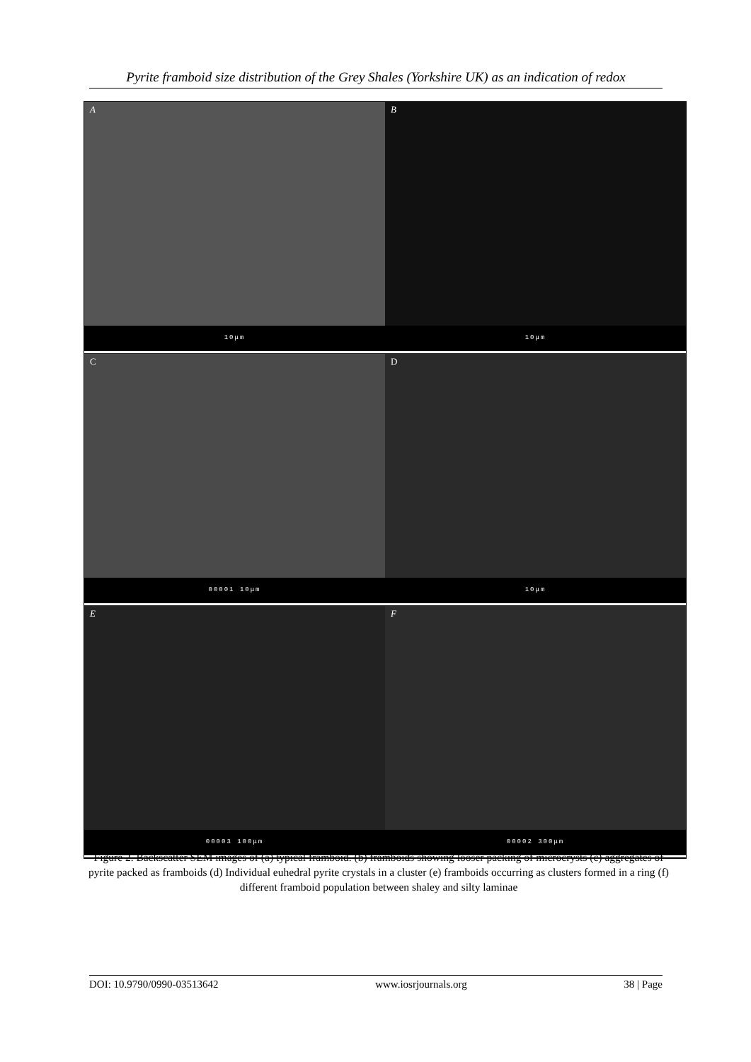Pyrite framboid size distribution of the Grey Shales (Yorkshire UK) as an indication of redox
A
10μm
B
10μm
C
00001 10μm
D
10μm
E
00003 100μm
F
00002 300μm
Figure 2. Backscatter SEM images of (a) typical framboid. (b) framboids showing looser packing of microcrysts (c) aggregates of pyrite packed as framboids (d) Individual euhedral pyrite crystals in a cluster (e) framboids occurring as clusters formed in a ring (f) different framboid population between shaley and silty laminae
DOI: 10.9790/0990-03513642 www.iosrjournals.org 38 | Page